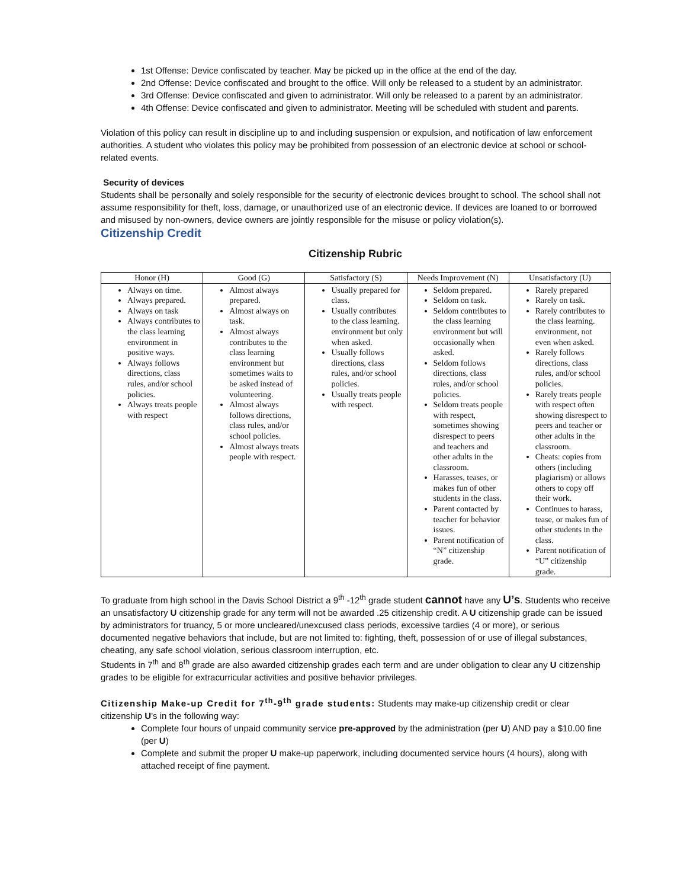1st Offense: Device confiscated by teacher. May be picked up in the office at the end of the day.
2nd Offense: Device confiscated and brought to the office. Will only be released to a student by an administrator.
3rd Offense: Device confiscated and given to administrator. Will only be released to a parent by an administrator.
4th Offense: Device confiscated and given to administrator. Meeting will be scheduled with student and parents.
Violation of this policy can result in discipline up to and including suspension or expulsion, and notification of law enforcement authorities. A student who violates this policy may be prohibited from possession of an electronic device at school or school-related events.
Security of devices
Students shall be personally and solely responsible for the security of electronic devices brought to school. The school shall not assume responsibility for theft, loss, damage, or unauthorized use of an electronic device. If devices are loaned to or borrowed and misused by non-owners, device owners are jointly responsible for the misuse or policy violation(s).
Citizenship Credit
Citizenship Rubric
| Honor (H) | Good (G) | Satisfactory (S) | Needs Improvement (N) | Unsatisfactory (U) |
| --- | --- | --- | --- | --- |
| Always on time. Always prepared. Always on task Always contributes to the class learning environment in positive ways. Always follows directions, class rules, and/or school policies. Always treats people with respect | Almost always prepared. Almost always on task. Almost always contributes to the class learning environment but sometimes waits to be asked instead of volunteering. Almost always follows directions, class rules, and/or school policies. Almost always treats people with respect. | Usually prepared for class. Usually contributes to the class learning. environment but only when asked. Usually follows directions, class rules, and/or school policies. Usually treats people with respect. | Seldom prepared. Seldom on task. Seldom contributes to the class learning environment but will occasionally when asked. Seldom follows directions, class rules, and/or school policies. Seldom treats people with respect, sometimes showing disrespect to peers and teachers and other adults in the classroom. Harasses, teases, or makes fun of other students in the class. Parent contacted by teacher for behavior issues. Parent notification of “N” citizenship grade. | Rarely prepared Rarely on task. Rarely contributes to the class learning. environment, not even when asked. Rarely follows directions, class rules, and/or school policies. Rarely treats people with respect often showing disrespect to peers and teacher or other adults in the classroom. Cheats: copies from others (including plagiarism) or allows others to copy off their work. Continues to harass, tease, or makes fun of other students in the class. Parent notification of “U” citizenship grade. |
To graduate from high school in the Davis School District a 9<sup>th</sup> -12<sup>th</sup> grade student cannot have any U’s. Students who receive an unsatisfactory U citizenship grade for any term will not be awarded .25 citizenship credit. A U citizenship grade can be issued by administrators for truancy, 5 or more uncleared/unexcused class periods, excessive tardies (4 or more), or serious documented negative behaviors that include, but are not limited to: fighting, theft, possession of or use of illegal substances, cheating, any safe school violation, serious classroom interruption, etc.
Students in 7<sup>th</sup> and 8<sup>th</sup> grade are also awarded citizenship grades each term and are under obligation to clear any U citizenship grades to be eligible for extracurricular activities and positive behavior privileges.
Citizenship Make-up Credit for 7<sup>th</sup>-9<sup>th</sup> grade students: Students may make-up citizenship credit or clear citizenship U’s in the following way:
Complete four hours of unpaid community service pre-approved by the administration (per U) AND pay a $10.00 fine (per U)
Complete and submit the proper U make-up paperwork, including documented service hours (4 hours), along with attached receipt of fine payment.